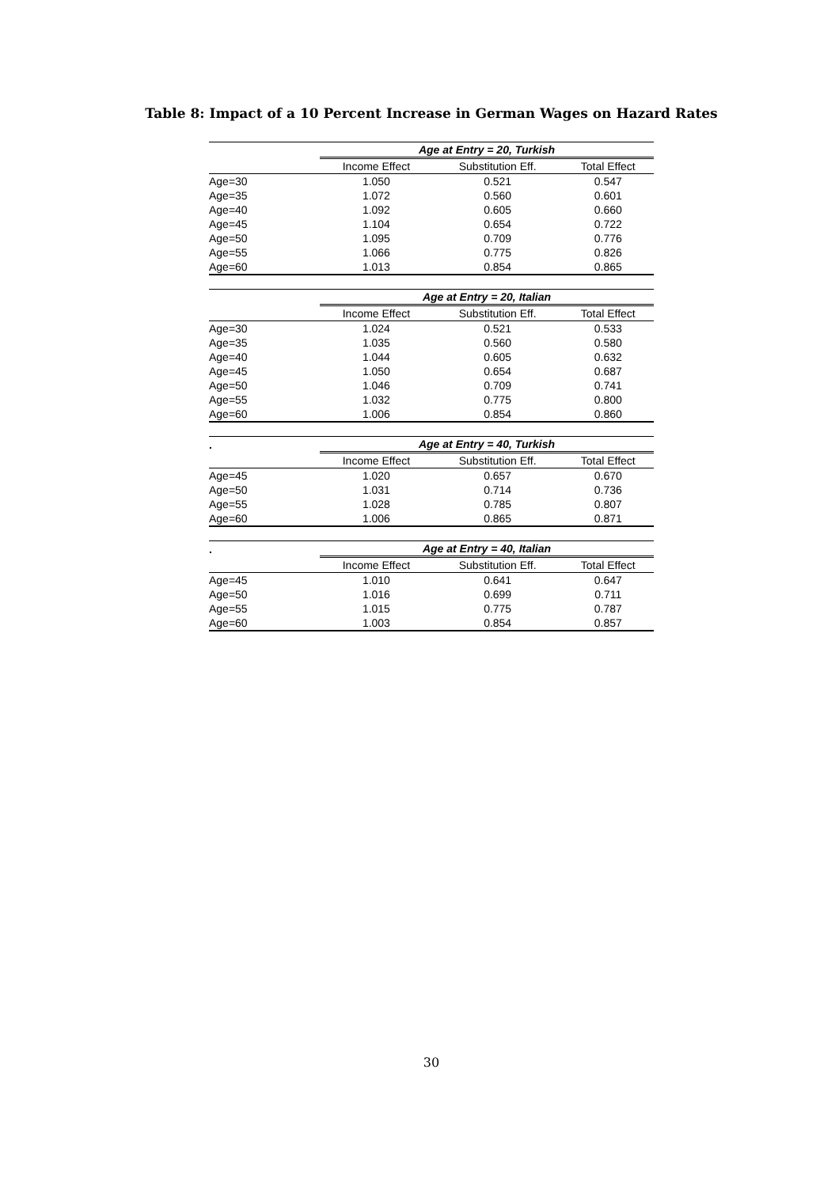Table 8: Impact of a 10 Percent Increase in German Wages on Hazard Rates
| | Age at Entry = 20, Turkish | | |
| --- | --- | --- | --- |
| | Income Effect | Substitution Eff. | Total Effect |
| Age=30 | 1.050 | 0.521 | 0.547 |
| Age=35 | 1.072 | 0.560 | 0.601 |
| Age=40 | 1.092 | 0.605 | 0.660 |
| Age=45 | 1.104 | 0.654 | 0.722 |
| Age=50 | 1.095 | 0.709 | 0.776 |
| Age=55 | 1.066 | 0.775 | 0.826 |
| Age=60 | 1.013 | 0.854 | 0.865 |
| | Age at Entry = 20, Italian | | |
| --- | --- | --- | --- |
| | Income Effect | Substitution Eff. | Total Effect |
| Age=30 | 1.024 | 0.521 | 0.533 |
| Age=35 | 1.035 | 0.560 | 0.580 |
| Age=40 | 1.044 | 0.605 | 0.632 |
| Age=45 | 1.050 | 0.654 | 0.687 |
| Age=50 | 1.046 | 0.709 | 0.741 |
| Age=55 | 1.032 | 0.775 | 0.800 |
| Age=60 | 1.006 | 0.854 | 0.860 |
| . | Age at Entry = 40, Turkish | | |
| --- | --- | --- | --- |
| | Income Effect | Substitution Eff. | Total Effect |
| Age=45 | 1.020 | 0.657 | 0.670 |
| Age=50 | 1.031 | 0.714 | 0.736 |
| Age=55 | 1.028 | 0.785 | 0.807 |
| Age=60 | 1.006 | 0.865 | 0.871 |
| . | Age at Entry = 40, Italian | | |
| --- | --- | --- | --- |
| | Income Effect | Substitution Eff. | Total Effect |
| Age=45 | 1.010 | 0.641 | 0.647 |
| Age=50 | 1.016 | 0.699 | 0.711 |
| Age=55 | 1.015 | 0.775 | 0.787 |
| Age=60 | 1.003 | 0.854 | 0.857 |
30